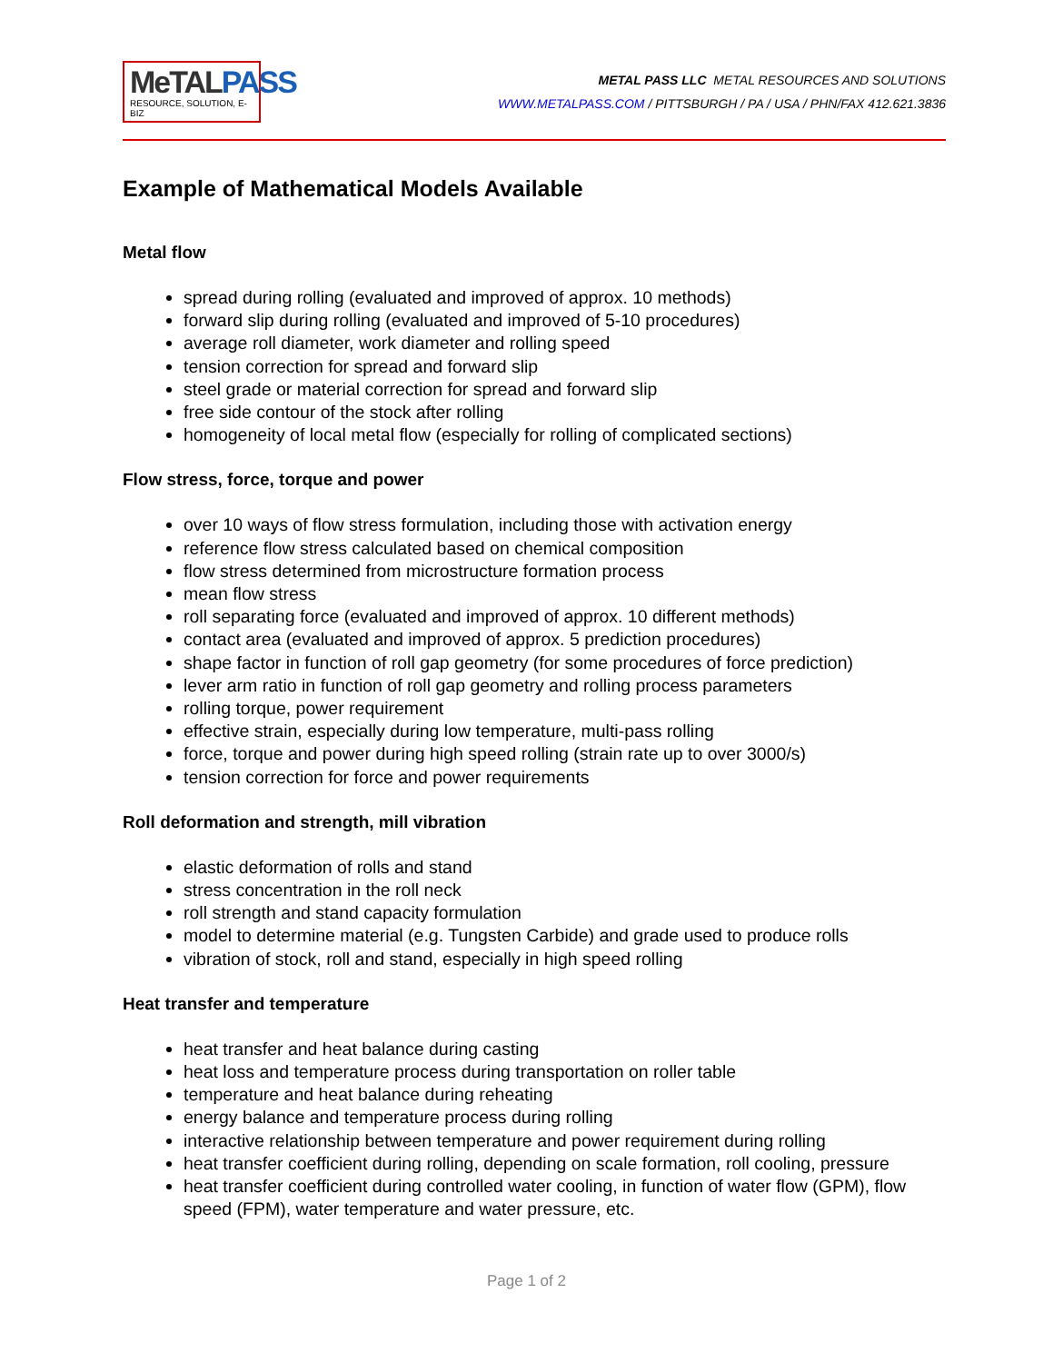Me TAL PASS
RESOURCE, SOLUTION, E-BIZ
METAL PASS LLC METAL RESOURCES AND SOLUTIONS
WWW.METALPASS.COM / PITTSBURGH / PA / USA / PHN/FAX 412.621.3836
Example of Mathematical Models Available
Metal flow
spread during rolling (evaluated and improved of approx. 10 methods)
forward slip during rolling (evaluated and improved of 5-10 procedures)
average roll diameter, work diameter and rolling speed
tension correction for spread and forward slip
steel grade or material correction for spread and forward slip
free side contour of the stock after rolling
homogeneity of local metal flow (especially for rolling of complicated sections)
Flow stress, force, torque and power
over 10 ways of flow stress formulation, including those with activation energy
reference flow stress calculated based on chemical composition
flow stress determined from microstructure formation process
mean flow stress
roll separating force (evaluated and improved of approx. 10 different methods)
contact area (evaluated and improved of approx. 5 prediction procedures)
shape factor in function of roll gap geometry (for some procedures of force prediction)
lever arm ratio in function of roll gap geometry and rolling process parameters
rolling torque, power requirement
effective strain, especially during low temperature, multi-pass rolling
force, torque and power during high speed rolling (strain rate up to over 3000/s)
tension correction for force and power requirements
Roll deformation and strength, mill vibration
elastic deformation of rolls and stand
stress concentration in the roll neck
roll strength and stand capacity formulation
model to determine material (e.g. Tungsten Carbide) and grade used to produce rolls
vibration of stock, roll and stand, especially in high speed rolling
Heat transfer and temperature
heat transfer and heat balance during casting
heat loss and temperature process during transportation on roller table
temperature and heat balance during reheating
energy balance and temperature process during rolling
interactive relationship between temperature and power requirement during rolling
heat transfer coefficient during rolling, depending on scale formation, roll cooling, pressure
heat transfer coefficient during controlled water cooling, in function of water flow (GPM), flow speed (FPM), water temperature and water pressure, etc.
Page 1 of 2